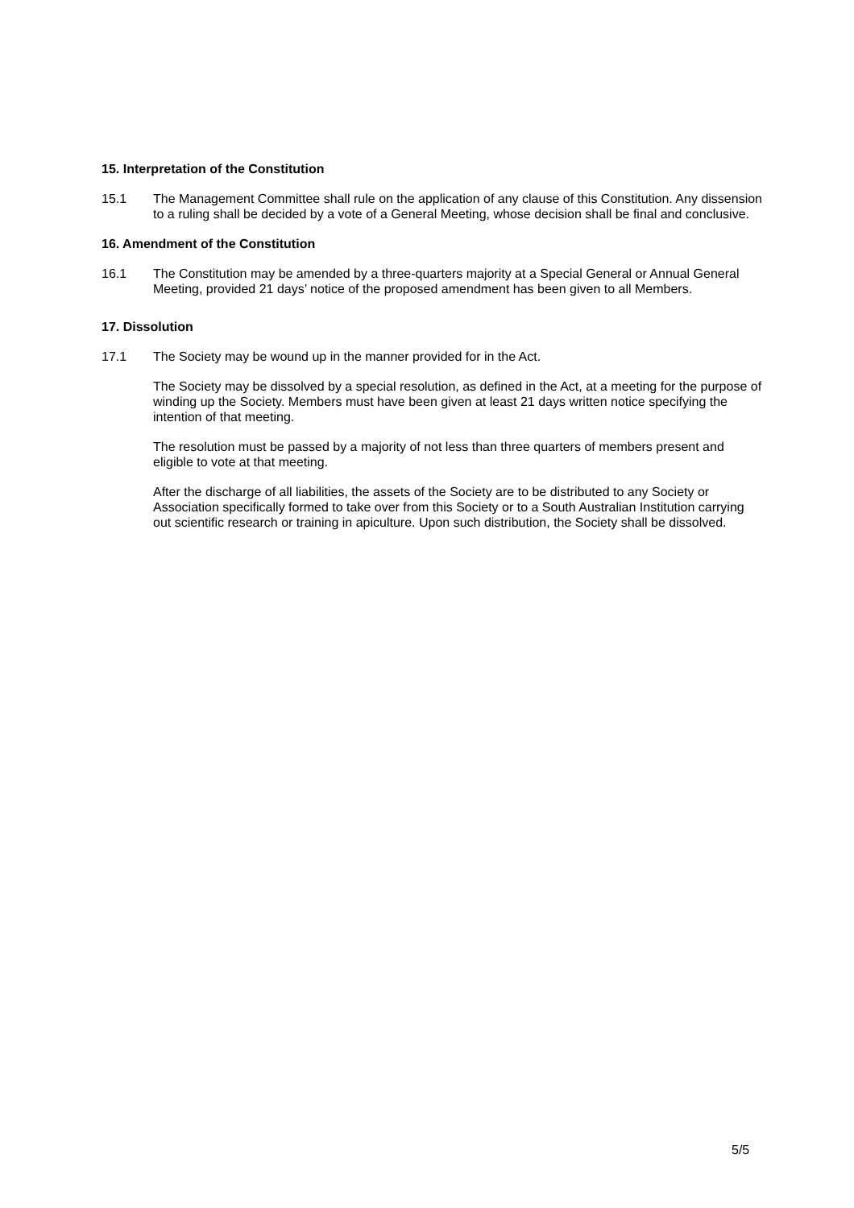15. Interpretation of the Constitution
15.1 The Management Committee shall rule on the application of any clause of this Constitution. Any dissension to a ruling shall be decided by a vote of a General Meeting, whose decision shall be final and conclusive.
16. Amendment of the Constitution
16.1 The Constitution may be amended by a three-quarters majority at a Special General or Annual General Meeting, provided 21 days’ notice of the proposed amendment has been given to all Members.
17. Dissolution
17.1 The Society may be wound up in the manner provided for in the Act.
The Society may be dissolved by a special resolution, as defined in the Act, at a meeting for the purpose of winding up the Society. Members must have been given at least 21 days written notice specifying the intention of that meeting.
The resolution must be passed by a majority of not less than three quarters of members present and eligible to vote at that meeting.
After the discharge of all liabilities, the assets of the Society are to be distributed to any Society or Association specifically formed to take over from this Society or to a South Australian Institution carrying out scientific research or training in apiculture. Upon such distribution, the Society shall be dissolved.
5/5